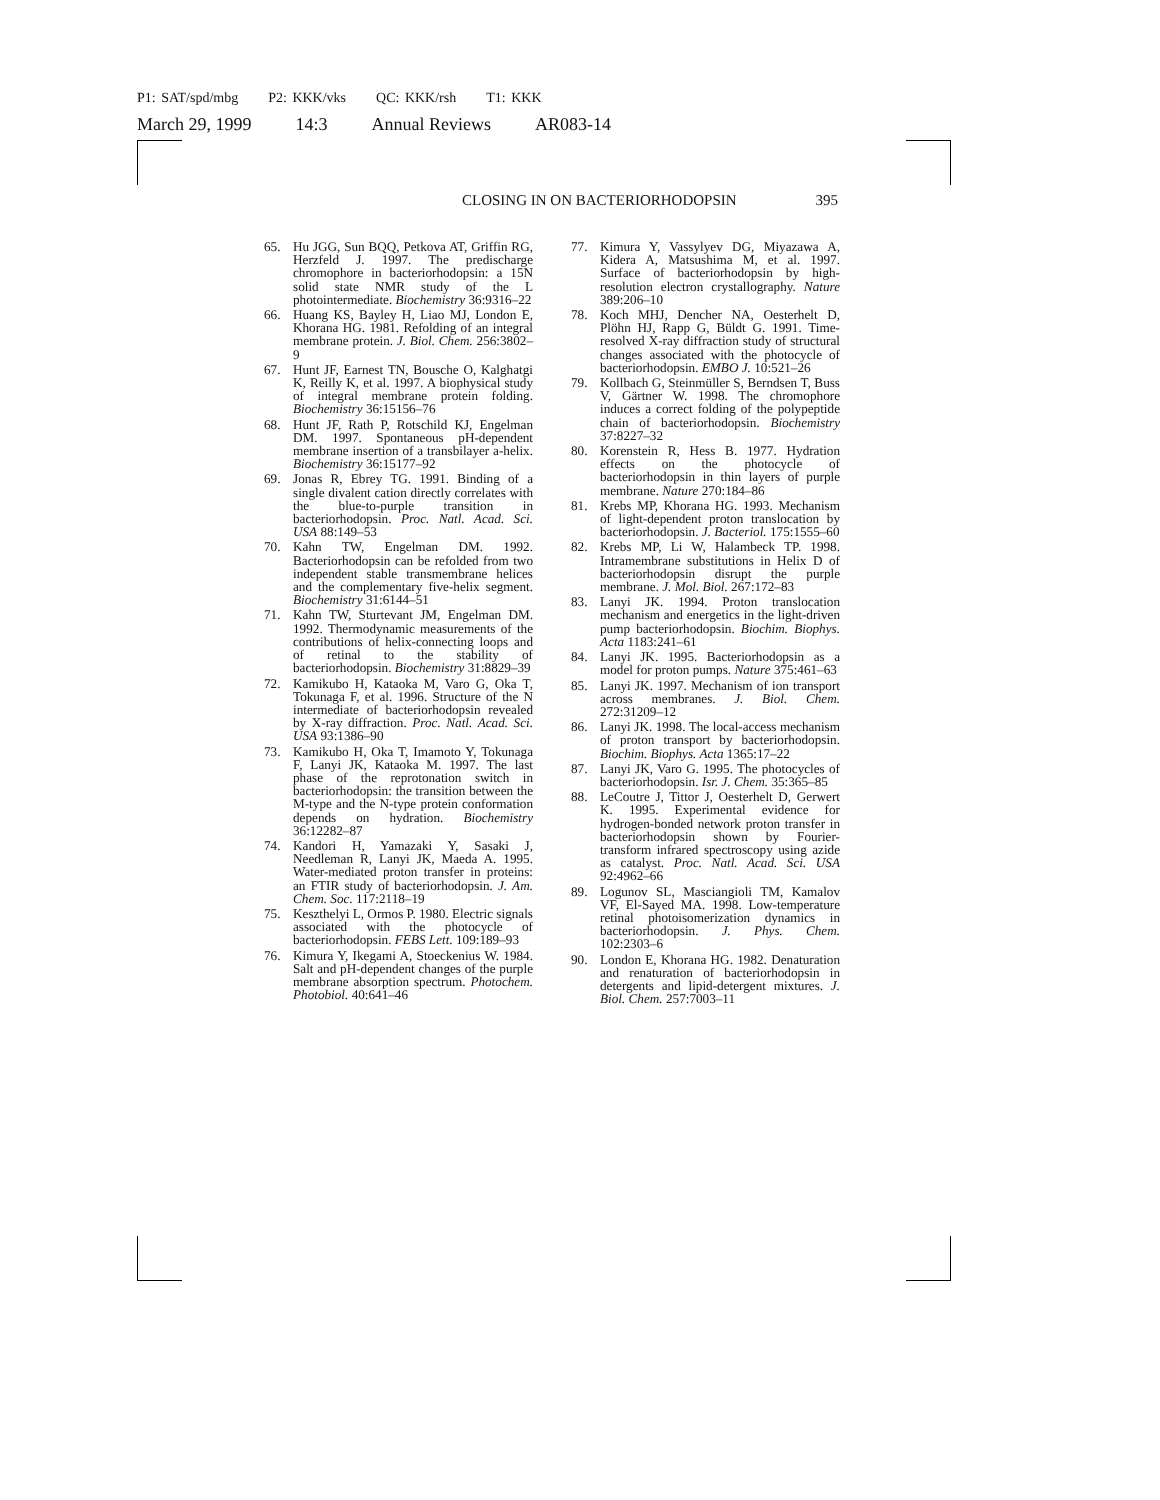P1: SAT/spd/mbg P2: KKK/vks QC: KKK/rsh T1: KKK
March 29, 1999 14:3 Annual Reviews AR083-14
CLOSING IN ON BACTERIORHODOPSIN 395
65. Hu JGG, Sun BQQ, Petkova AT, Griffin RG, Herzfeld J. 1997. The predischarge chromophore in bacteriorhodopsin: a 15N solid state NMR study of the L photointermediate. Biochemistry 36:9316–22
66. Huang KS, Bayley H, Liao MJ, London E, Khorana HG. 1981. Refolding of an integral membrane protein. J. Biol. Chem. 256:3802–9
67. Hunt JF, Earnest TN, Bousche O, Kalghatgi K, Reilly K, et al. 1997. A biophysical study of integral membrane protein folding. Biochemistry 36:15156–76
68. Hunt JF, Rath P, Rotschild KJ, Engelman DM. 1997. Spontaneous pH-dependent membrane insertion of a transbilayer a-helix. Biochemistry 36:15177–92
69. Jonas R, Ebrey TG. 1991. Binding of a single divalent cation directly correlates with the blue-to-purple transition in bacteriorhodopsin. Proc. Natl. Acad. Sci. USA 88:149–53
70. Kahn TW, Engelman DM. 1992. Bacteriorhodopsin can be refolded from two independent stable transmembrane helices and the complementary five-helix segment. Biochemistry 31:6144–51
71. Kahn TW, Sturtevant JM, Engelman DM. 1992. Thermodynamic measurements of the contributions of helix-connecting loops and of retinal to the stability of bacteriorhodopsin. Biochemistry 31:8829–39
72. Kamikubo H, Kataoka M, Varo G, Oka T, Tokunaga F, et al. 1996. Structure of the N intermediate of bacteriorhodopsin revealed by X-ray diffraction. Proc. Natl. Acad. Sci. USA 93:1386–90
73. Kamikubo H, Oka T, Imamoto Y, Tokunaga F, Lanyi JK, Kataoka M. 1997. The last phase of the reprotonation switch in bacteriorhodopsin: the transition between the M-type and the N-type protein conformation depends on hydration. Biochemistry 36:12282–87
74. Kandori H, Yamazaki Y, Sasaki J, Needleman R, Lanyi JK, Maeda A. 1995. Water-mediated proton transfer in proteins: an FTIR study of bacteriorhodopsin. J. Am. Chem. Soc. 117:2118–19
75. Keszthelyi L, Ormos P. 1980. Electric signals associated with the photocycle of bacteriorhodopsin. FEBS Lett. 109:189–93
76. Kimura Y, Ikegami A, Stoeckenius W. 1984. Salt and pH-dependent changes of the purple membrane absorption spectrum. Photochem. Photobiol. 40:641–46
77. Kimura Y, Vassylyev DG, Miyazawa A, Kidera A, Matsushima M, et al. 1997. Surface of bacteriorhodopsin by high-resolution electron crystallography. Nature 389:206–10
78. Koch MHJ, Dencher NA, Oesterhelt D, Plöhn HJ, Rapp G, Büldt G. 1991. Time-resolved X-ray diffraction study of structural changes associated with the photocycle of bacteriorhodopsin. EMBO J. 10:521–26
79. Kollbach G, Steinmüller S, Berndsen T, Buss V, Gärtner W. 1998. The chromophore induces a correct folding of the polypeptide chain of bacteriorhodopsin. Biochemistry 37:8227–32
80. Korenstein R, Hess B. 1977. Hydration effects on the photocycle of bacteriorhodopsin in thin layers of purple membrane. Nature 270:184–86
81. Krebs MP, Khorana HG. 1993. Mechanism of light-dependent proton translocation by bacteriorhodopsin. J. Bacteriol. 175:1555–60
82. Krebs MP, Li W, Halambeck TP. 1998. Intramembrane substitutions in Helix D of bacteriorhodopsin disrupt the purple membrane. J. Mol. Biol. 267:172–83
83. Lanyi JK. 1994. Proton translocation mechanism and energetics in the light-driven pump bacteriorhodopsin. Biochim. Biophys. Acta 1183:241–61
84. Lanyi JK. 1995. Bacteriorhodopsin as a model for proton pumps. Nature 375:461–63
85. Lanyi JK. 1997. Mechanism of ion transport across membranes. J. Biol. Chem. 272:31209–12
86. Lanyi JK. 1998. The local-access mechanism of proton transport by bacteriorhodopsin. Biochim. Biophys. Acta 1365:17–22
87. Lanyi JK, Varo G. 1995. The photocycles of bacteriorhodopsin. Isr. J. Chem. 35:365–85
88. LeCoutre J, Tittor J, Oesterhelt D, Gerwert K. 1995. Experimental evidence for hydrogen-bonded network proton transfer in bacteriorhodopsin shown by Fourier-transform infrared spectroscopy using azide as catalyst. Proc. Natl. Acad. Sci. USA 92:4962–66
89. Logunov SL, Masciangioli TM, Kamalov VF, El-Sayed MA. 1998. Low-temperature retinal photoisomerization dynamics in bacteriorhodopsin. J. Phys. Chem. 102:2303–6
90. London E, Khorana HG. 1982. Denaturation and renaturation of bacteriorhodopsin in detergents and lipid-detergent mixtures. J. Biol. Chem. 257:7003–11